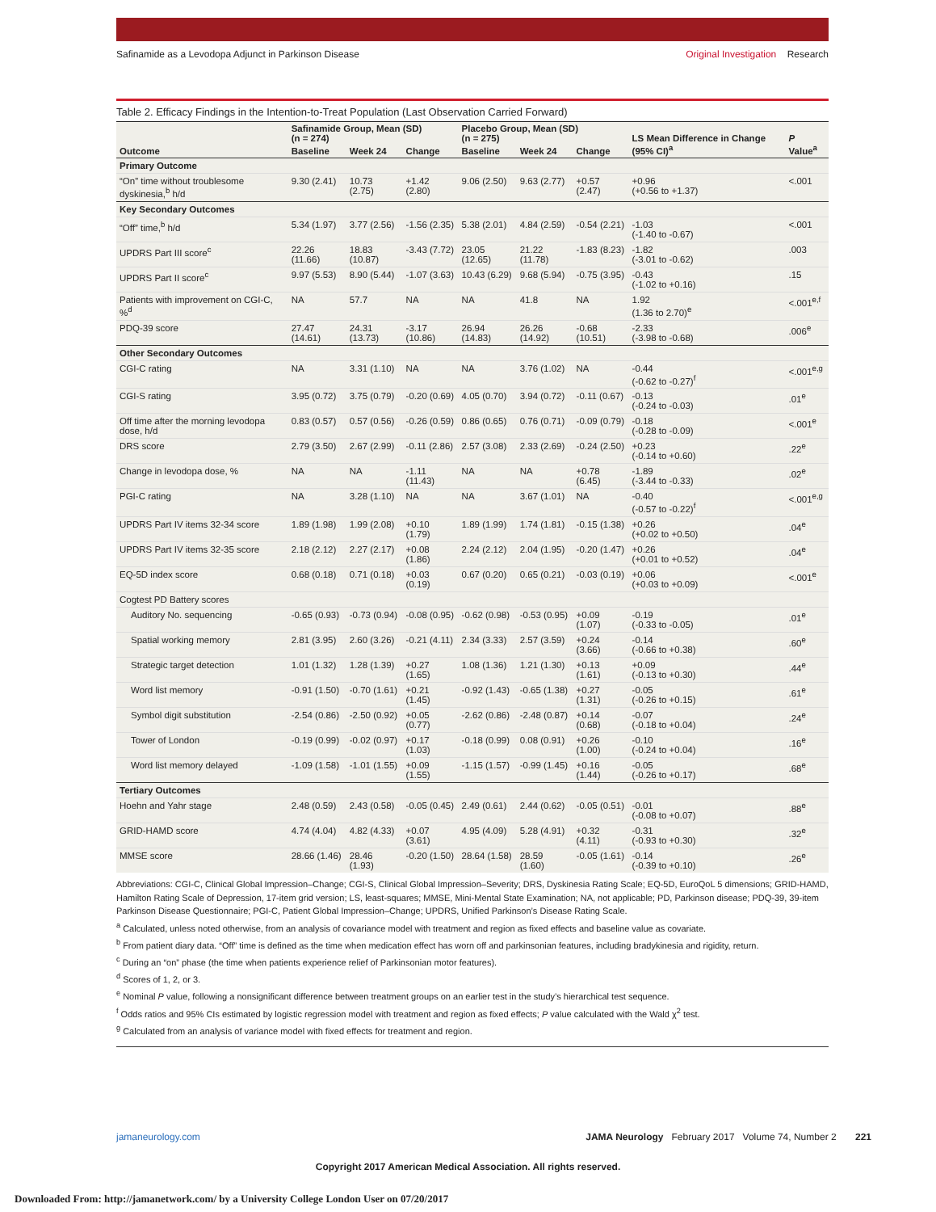Safinamide as a Levodopa Adjunct in Parkinson Disease
Original Investigation Research
Table 2. Efficacy Findings in the Intention-to-Treat Population (Last Observation Carried Forward)
| Outcome | Safinamide Group, Mean (SD) (n = 274) | | | Placebo Group, Mean (SD) (n = 275) | | | LS Mean Difference in Change (95% CI)<sup>a</sup> | P Value<sup>a</sup> |
| --- | --- | --- | --- | --- | --- | --- | --- | --- |
| | Baseline | Week 24 | Change | Baseline | Week 24 | Change | | |
| Primary Outcome | | | | | | | | |
| “On” time without troublesome dyskinesia,<sup>b</sup> h/d | 9.30 (2.41) | 10.73 (2.75) | +1.42 (2.80) | 9.06 (2.50) | 9.63 (2.77) | +0.57 (2.47) | +0.96 (+0.56 to +1.37) | <.001 |
| Key Secondary Outcomes | | | | | | | | |
| “Off” time,<sup>b</sup> h/d | 5.34 (1.97) | 3.77 (2.56) | -1.56 (2.35) | 5.38 (2.01) | 4.84 (2.59) | -0.54 (2.21) | -1.03 (-1.40 to -0.67) | <.001 |
| UPDRS Part III score<sup>c</sup> | 22.26 (11.66) | 18.83 (10.87) | -3.43 (7.72) | 23.05 (12.65) | 21.22 (11.78) | -1.83 (8.23) | -1.82 (-3.01 to -0.62) | .003 |
| UPDRS Part II score<sup>c</sup> | 9.97 (5.53) | 8.90 (5.44) | -1.07 (3.63) | 10.43 (6.29) | 9.68 (5.94) | -0.75 (3.95) | -0.43 (-1.02 to +0.16) | .15 |
| Patients with improvement on CGI-C, %<sup>d</sup> | NA | 57.7 | NA | NA | 41.8 | NA | 1.92 (1.36 to 2.70)<sup>e</sup> | <.001<sup>e,f</sup> |
| PDQ-39 score | 27.47 (14.61) | 24.31 (13.73) | -3.17 (10.86) | 26.94 (14.83) | 26.26 (14.92) | -0.68 (10.51) | -2.33 (-3.98 to -0.68) | .006<sup>e</sup> |
| Other Secondary Outcomes | | | | | | | | |
| CGI-C rating | NA | 3.31 (1.10) | NA | NA | 3.76 (1.02) | NA | -0.44 (-0.62 to -0.27)<sup>f</sup> | <.001<sup>e,g</sup> |
| CGI-S rating | 3.95 (0.72) | 3.75 (0.79) | -0.20 (0.69) | 4.05 (0.70) | 3.94 (0.72) | -0.11 (0.67) | -0.13 (-0.24 to -0.03) | .01<sup>e</sup> |
| Off time after the morning levodopa dose, h/d | 0.83 (0.57) | 0.57 (0.56) | -0.26 (0.59) | 0.86 (0.65) | 0.76 (0.71) | -0.09 (0.79) | -0.18 (-0.28 to -0.09) | <.001<sup>e</sup> |
| DRS score | 2.79 (3.50) | 2.67 (2.99) | -0.11 (2.86) | 2.57 (3.08) | 2.33 (2.69) | -0.24 (2.50) | +0.23 (-0.14 to +0.60) | .22<sup>e</sup> |
| Change in levodopa dose, % | NA | NA | -1.11 (11.43) | NA | NA | +0.78 (6.45) | -1.89 (-3.44 to -0.33) | .02<sup>e</sup> |
| PGI-C rating | NA | 3.28 (1.10) | NA | NA | 3.67 (1.01) | NA | -0.40 (-0.57 to -0.22)<sup>f</sup> | <.001<sup>e,g</sup> |
| UPDRS Part IV items 32-34 score | 1.89 (1.98) | 1.99 (2.08) | +0.10 (1.79) | 1.89 (1.99) | 1.74 (1.81) | -0.15 (1.38) | +0.26 (+0.02 to +0.50) | .04<sup>e</sup> |
| UPDRS Part IV items 32-35 score | 2.18 (2.12) | 2.27 (2.17) | +0.08 (1.86) | 2.24 (2.12) | 2.04 (1.95) | -0.20 (1.47) | +0.26 (+0.01 to +0.52) | .04<sup>e</sup> |
| EQ-5D index score | 0.68 (0.18) | 0.71 (0.18) | +0.03 (0.19) | 0.67 (0.20) | 0.65 (0.21) | -0.03 (0.19) | +0.06 (+0.03 to +0.09) | <.001<sup>e</sup> |
| Cogtest PD Battery scores | | | | | | | | |
| Auditory No. sequencing | -0.65 (0.93) | -0.73 (0.94) | -0.08 (0.95) | -0.62 (0.98) | -0.53 (0.95) | +0.09 (1.07) | -0.19 (-0.33 to -0.05) | .01<sup>e</sup> |
| Spatial working memory | 2.81 (3.95) | 2.60 (3.26) | -0.21 (4.11) | 2.34 (3.33) | 2.57 (3.59) | +0.24 (3.66) | -0.14 (-0.66 to +0.38) | .60<sup>e</sup> |
| Strategic target detection | 1.01 (1.32) | 1.28 (1.39) | +0.27 (1.65) | 1.08 (1.36) | 1.21 (1.30) | +0.13 (1.61) | +0.09 (-0.13 to +0.30) | .44<sup>e</sup> |
| Word list memory | -0.91 (1.50) | -0.70 (1.61) | +0.21 (1.45) | -0.92 (1.43) | -0.65 (1.38) | +0.27 (1.31) | -0.05 (-0.26 to +0.15) | .61<sup>e</sup> |
| Symbol digit substitution | -2.54 (0.86) | -2.50 (0.92) | +0.05 (0.77) | -2.62 (0.86) | -2.48 (0.87) | +0.14 (0.68) | -0.07 (-0.18 to +0.04) | .24<sup>e</sup> |
| Tower of London | -0.19 (0.99) | -0.02 (0.97) | +0.17 (1.03) | -0.18 (0.99) | 0.08 (0.91) | +0.26 (1.00) | -0.10 (-0.24 to +0.04) | .16<sup>e</sup> |
| Word list memory delayed | -1.09 (1.58) | -1.01 (1.55) | +0.09 (1.55) | -1.15 (1.57) | -0.99 (1.45) | +0.16 (1.44) | -0.05 (-0.26 to +0.17) | .68<sup>e</sup> |
| Tertiary Outcomes | | | | | | | | |
| Hoehn and Yahr stage | 2.48 (0.59) | 2.43 (0.58) | -0.05 (0.45) | 2.49 (0.61) | 2.44 (0.62) | -0.05 (0.51) | -0.01 (-0.08 to +0.07) | .88<sup>e</sup> |
| GRID-HAMD score | 4.74 (4.04) | 4.82 (4.33) | +0.07 (3.61) | 4.95 (4.09) | 5.28 (4.91) | +0.32 (4.11) | -0.31 (-0.93 to +0.30) | .32<sup>e</sup> |
| MMSE score | 28.66 (1.46) | 28.46 (1.93) | -0.20 (1.50) | 28.64 (1.58) | 28.59 (1.60) | -0.05 (1.61) | -0.14 (-0.39 to +0.10) | .26<sup>e</sup> |
Abbreviations: CGI-C, Clinical Global Impression–Change; CGI-S, Clinical Global Impression–Severity; DRS, Dyskinesia Rating Scale; EQ-5D, EuroQoL 5 dimensions; GRID-HAMD, Hamilton Rating Scale of Depression, 17-item grid version; LS, least-squares; MMSE, Mini-Mental State Examination; NA, not applicable; PD, Parkinson disease; PDQ-39, 39-item Parkinson Disease Questionnaire; PGI-C, Patient Global Impression–Change; UPDRS, Unified Parkinson’s Disease Rating Scale.
<sup>a</sup> Calculated, unless noted otherwise, from an analysis of covariance model with treatment and region as fixed effects and baseline value as covariate.
<sup>b</sup> From patient diary data. “Off” time is defined as the time when medication effect has worn off and parkinsonian features, including bradykinesia and rigidity, return.
<sup>c</sup> During an “on” phase (the time when patients experience relief of Parkinsonian motor features).
<sup>d</sup> Scores of 1, 2, or 3.
<sup>e</sup> Nominal P value, following a nonsignificant difference between treatment groups on an earlier test in the study’s hierarchical test sequence.
<sup>f</sup> Odds ratios and 95% CIs estimated by logistic regression model with treatment and region as fixed effects; P value calculated with the Wald χ<sup>2</sup> test.
<sup>g</sup> Calculated from an analysis of variance model with fixed effects for treatment and region.
jamaneurology.com JAMA Neurology February 2017 Volume 74, Number 2 221
Copyright 2017 American Medical Association. All rights reserved.
Downloaded From: http://jamanetwork.com/ by a University College London User on 07/20/2017